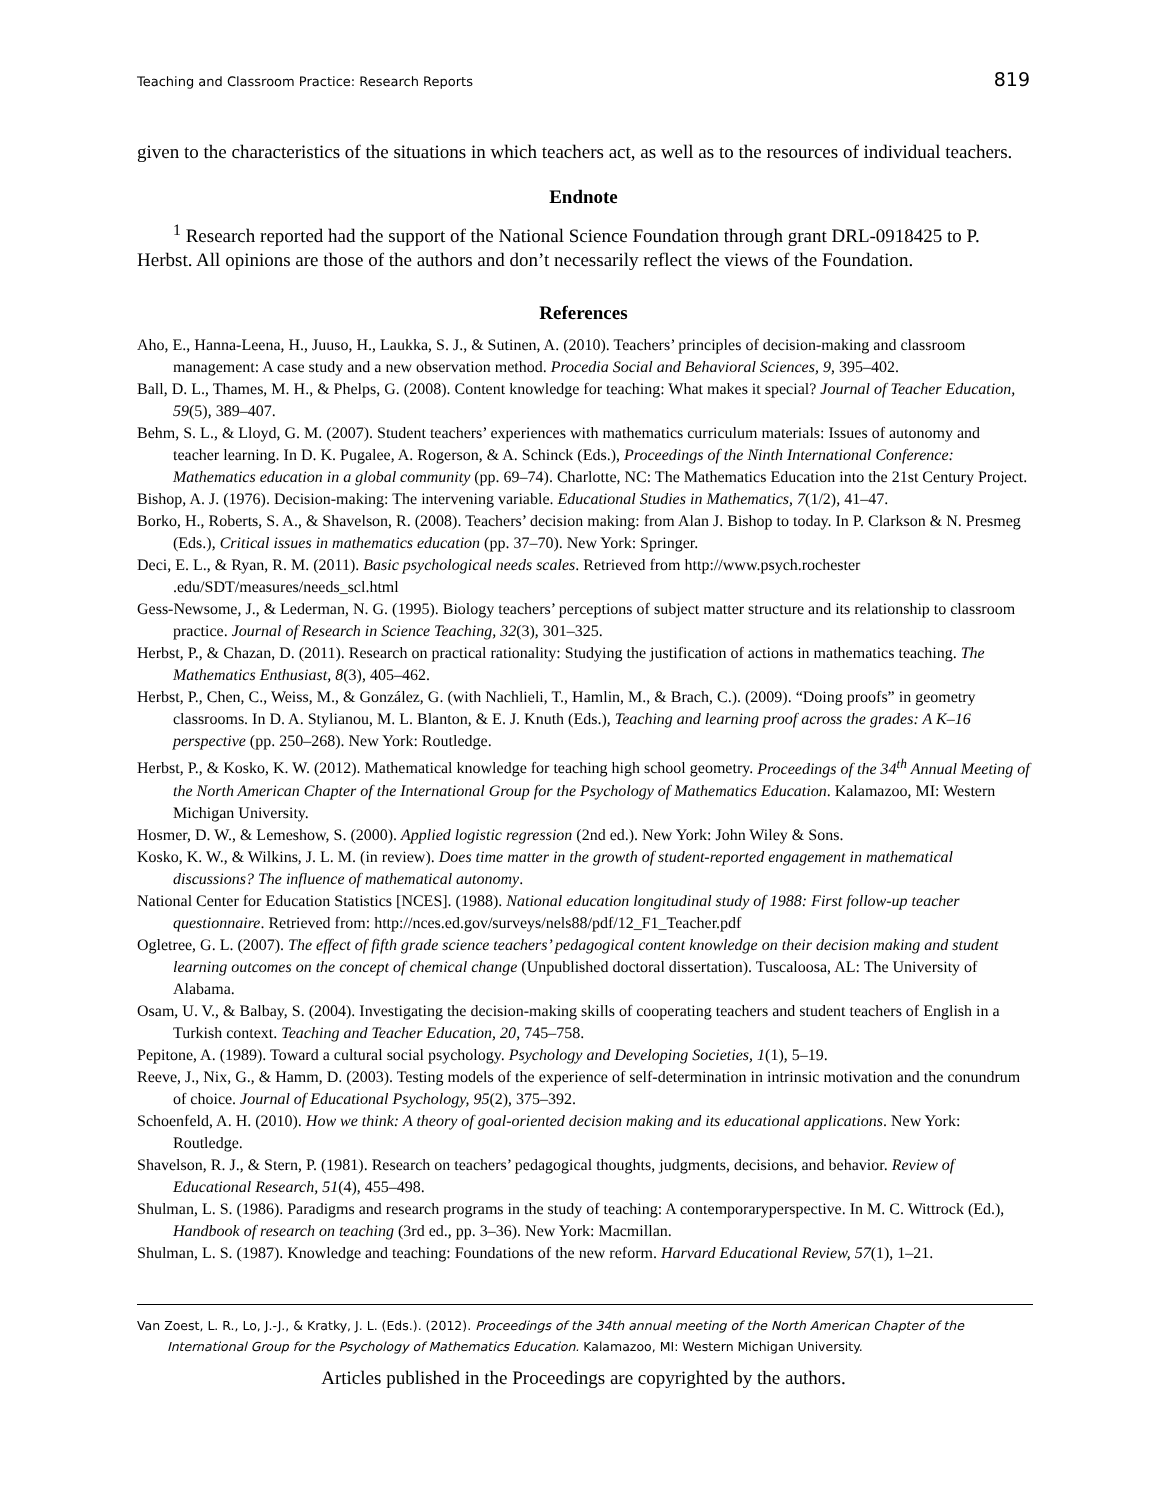Teaching and Classroom Practice: Research Reports 819
given to the characteristics of the situations in which teachers act, as well as to the resources of individual teachers.
Endnote
<sup>1</sup> Research reported had the support of the National Science Foundation through grant DRL-0918425 to P. Herbst. All opinions are those of the authors and don’t necessarily reflect the views of the Foundation.
References
Aho, E., Hanna-Leena, H., Juuso, H., Laukka, S. J., & Sutinen, A. (2010). Teachers’ principles of decision-making and classroom management: A case study and a new observation method. Procedia Social and Behavioral Sciences, 9, 395–402.
Ball, D. L., Thames, M. H., & Phelps, G. (2008). Content knowledge for teaching: What makes it special? Journal of Teacher Education, 59(5), 389–407.
Behm, S. L., & Lloyd, G. M. (2007). Student teachers’ experiences with mathematics curriculum materials: Issues of autonomy and teacher learning. In D. K. Pugalee, A. Rogerson, & A. Schinck (Eds.), Proceedings of the Ninth International Conference: Mathematics education in a global community (pp. 69–74). Charlotte, NC: The Mathematics Education into the 21st Century Project.
Bishop, A. J. (1976). Decision-making: The intervening variable. Educational Studies in Mathematics, 7(1/2), 41–47.
Borko, H., Roberts, S. A., & Shavelson, R. (2008). Teachers’ decision making: from Alan J. Bishop to today. In P. Clarkson & N. Presmeg (Eds.), Critical issues in mathematics education (pp. 37–70). New York: Springer.
Deci, E. L., & Ryan, R. M. (2011). Basic psychological needs scales. Retrieved from http://www.psych.rochester .edu/SDT/measures/needs_scl.html
Gess-Newsome, J., & Lederman, N. G. (1995). Biology teachers’ perceptions of subject matter structure and its relationship to classroom practice. Journal of Research in Science Teaching, 32(3), 301–325.
Herbst, P., & Chazan, D. (2011). Research on practical rationality: Studying the justification of actions in mathematics teaching. The Mathematics Enthusiast, 8(3), 405–462.
Herbst, P., Chen, C., Weiss, M., & González, G. (with Nachlieli, T., Hamlin, M., & Brach, C.). (2009). “Doing proofs” in geometry classrooms. In D. A. Stylianou, M. L. Blanton, & E. J. Knuth (Eds.), Teaching and learning proof across the grades: A K–16 perspective (pp. 250–268). New York: Routledge.
Herbst, P., & Kosko, K. W. (2012). Mathematical knowledge for teaching high school geometry. Proceedings of the 34<sup>th</sup> Annual Meeting of the North American Chapter of the International Group for the Psychology of Mathematics Education. Kalamazoo, MI: Western Michigan University.
Hosmer, D. W., & Lemeshow, S. (2000). Applied logistic regression (2nd ed.). New York: John Wiley & Sons.
Kosko, K. W., & Wilkins, J. L. M. (in review). Does time matter in the growth of student-reported engagement in mathematical discussions? The influence of mathematical autonomy.
National Center for Education Statistics [NCES]. (1988). National education longitudinal study of 1988: First follow-up teacher questionnaire. Retrieved from: http://nces.ed.gov/surveys/nels88/pdf/12_F1_Teacher.pdf
Ogletree, G. L. (2007). The effect of fifth grade science teachers’ pedagogical content knowledge on their decision making and student learning outcomes on the concept of chemical change (Unpublished doctoral dissertation). Tuscaloosa, AL: The University of Alabama.
Osam, U. V., & Balbay, S. (2004). Investigating the decision-making skills of cooperating teachers and student teachers of English in a Turkish context. Teaching and Teacher Education, 20, 745–758.
Pepitone, A. (1989). Toward a cultural social psychology. Psychology and Developing Societies, 1(1), 5–19.
Reeve, J., Nix, G., & Hamm, D. (2003). Testing models of the experience of self-determination in intrinsic motivation and the conundrum of choice. Journal of Educational Psychology, 95(2), 375–392.
Schoenfeld, A. H. (2010). How we think: A theory of goal-oriented decision making and its educational applications. New York: Routledge.
Shavelson, R. J., & Stern, P. (1981). Research on teachers’ pedagogical thoughts, judgments, decisions, and behavior. Review of Educational Research, 51(4), 455–498.
Shulman, L. S. (1986). Paradigms and research programs in the study of teaching: A contemporaryperspective. In M. C. Wittrock (Ed.), Handbook of research on teaching (3rd ed., pp. 3–36). New York: Macmillan.
Shulman, L. S. (1987). Knowledge and teaching: Foundations of the new reform. Harvard Educational Review, 57(1), 1–21.
Van Zoest, L. R., Lo, J.-J., & Kratky, J. L. (Eds.). (2012). Proceedings of the 34th annual meeting of the North American Chapter of the International Group for the Psychology of Mathematics Education. Kalamazoo, MI: Western Michigan University.
Articles published in the Proceedings are copyrighted by the authors.